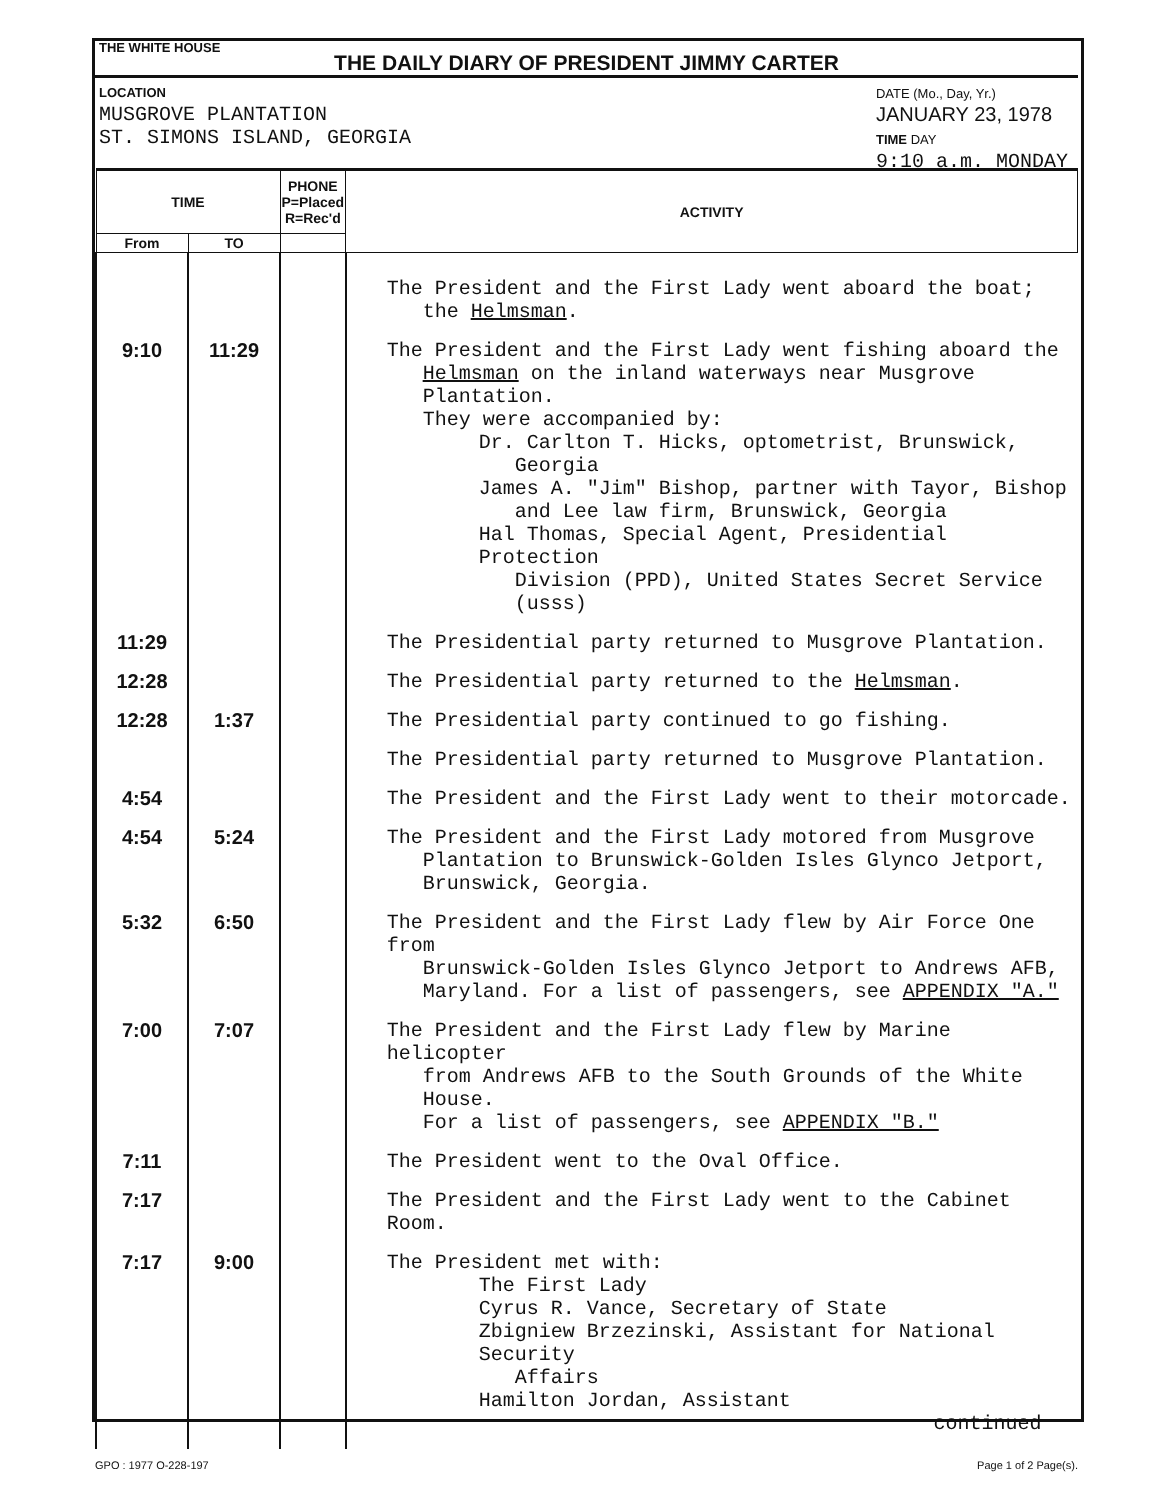THE WHITE HOUSE
THE DAILY DIARY OF PRESIDENT JIMMY CARTER
LOCATION
MUSGROVE PLANTATION
ST. SIMONS ISLAND, GEORGIA
DATE (Mo., Day, Yr.)
JANUARY 23, 1978
TIME DAY
9:10 a.m. MONDAY
| TIME | | PHONE P=Placed R=Rec'd | ACTIVITY |
| --- | --- | --- | --- |
| From | TO | | |
| | | | The President and the First Lady went aboard the boat; the Helmsman . |
| 9:10 | 11:29 | | The President and the First Lady went fishing aboard the Helmsman on the inland waterways near Musgrove Plantation. They were accompanied by: Dr. Carlton T. Hicks, optometrist, Brunswick, Georgia James A. "Jim" Bishop, partner with Tayor, Bishop and Lee law firm, Brunswick, Georgia Hal Thomas, Special Agent, Presidential Protection Division (PPD), United States Secret Service (usss) |
| 11:29 | | | The Presidential party returned to Musgrove Plantation. |
| 12:28 | | | The Presidential party returned to the Helmsman . |
| 12:28 | 1:37 | | The Presidential party continued to go fishing. |
| | | | The Presidential party returned to Musgrove Plantation. |
| 4:54 | | | The President and the First Lady went to their motorcade. |
| 4:54 | 5:24 | | The President and the First Lady motored from Musgrove Plantation to Brunswick-Golden Isles Glynco Jetport, Brunswick, Georgia. |
| 5:32 | 6:50 | | The President and the First Lady flew by Air Force One from Brunswick-Golden Isles Glynco Jetport to Andrews AFB, Maryland. For a list of passengers, see APPENDIX "A." |
| 7:00 | 7:07 | | The President and the First Lady flew by Marine helicopter from Andrews AFB to the South Grounds of the White House. For a list of passengers, see APPENDIX "B." |
| 7:11 | | | The President went to the Oval Office. |
| 7:17 | | | The President and the First Lady went to the Cabinet Room. |
| 7:17 | 9:00 | | The President met with: The First Lady Cyrus R. Vance, Secretary of State Zbigniew Brzezinski, Assistant for National Security Affairs Hamilton Jordan, Assistant continued |
GPO : 1977 O-228-197 Page 1 of 2 Page(s).